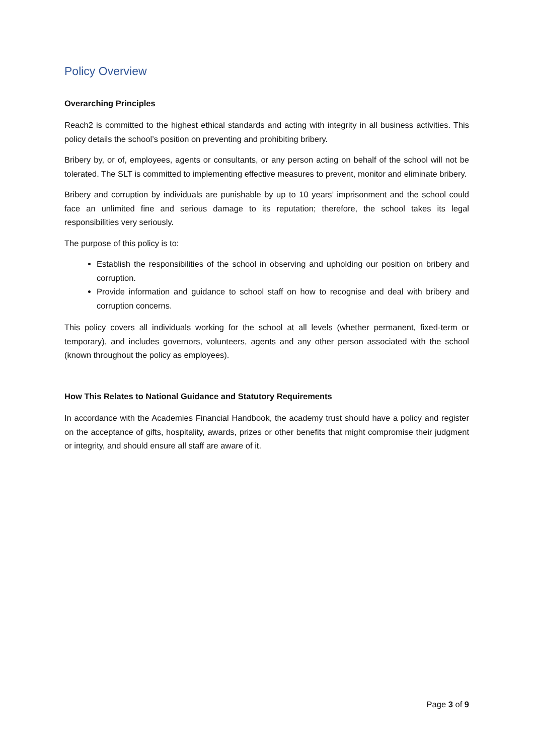Policy Overview
Overarching Principles
Reach2 is committed to the highest ethical standards and acting with integrity in all business activities. This policy details the school’s position on preventing and prohibiting bribery.
Bribery by, or of, employees, agents or consultants, or any person acting on behalf of the school will not be tolerated. The SLT is committed to implementing effective measures to prevent, monitor and eliminate bribery.
Bribery and corruption by individuals are punishable by up to 10 years’ imprisonment and the school could face an unlimited fine and serious damage to its reputation; therefore, the school takes its legal responsibilities very seriously.
The purpose of this policy is to:
Establish the responsibilities of the school in observing and upholding our position on bribery and corruption.
Provide information and guidance to school staff on how to recognise and deal with bribery and corruption concerns.
This policy covers all individuals working for the school at all levels (whether permanent, fixed-term or temporary), and includes governors, volunteers, agents and any other person associated with the school (known throughout the policy as employees).
How This Relates to National Guidance and Statutory Requirements
In accordance with the Academies Financial Handbook, the academy trust should have a policy and register on the acceptance of gifts, hospitality, awards, prizes or other benefits that might compromise their judgment or integrity, and should ensure all staff are aware of it.
Page 3 of 9